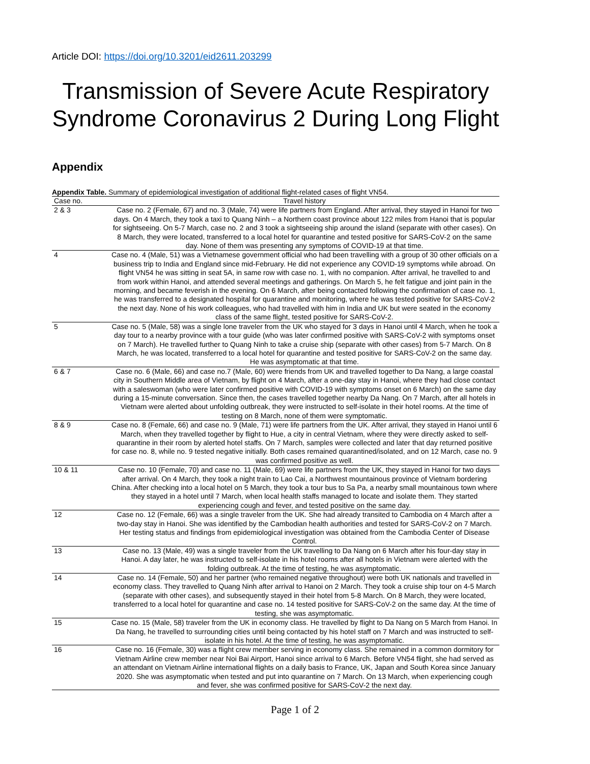Article DOI: https://doi.org/10.3201/eid2611.203299
Transmission of Severe Acute Respiratory Syndrome Coronavirus 2 During Long Flight
Appendix
Appendix Table. Summary of epidemiological investigation of additional flight-related cases of flight VN54.
| Case no. | Travel history |
| --- | --- |
| 2 & 3 | Case no. 2 (Female, 67) and no. 3 (Male, 74) were life partners from England. After arrival, they stayed in Hanoi for two days. On 4 March, they took a taxi to Quang Ninh – a Northern coast province about 122 miles from Hanoi that is popular for sightseeing. On 5-7 March, case no. 2 and 3 took a sightseeing ship around the island (separate with other cases). On 8 March, they were located, transferred to a local hotel for quarantine and tested positive for SARS-CoV-2 on the same day. None of them was presenting any symptoms of COVID-19 at that time. |
| 4 | Case no. 4 (Male, 51) was a Vietnamese government official who had been travelling with a group of 30 other officials on a business trip to India and England since mid-February. He did not experience any COVID-19 symptoms while abroad. On flight VN54 he was sitting in seat 5A, in same row with case no. 1, with no companion. After arrival, he travelled to and from work within Hanoi, and attended several meetings and gatherings. On March 5, he felt fatigue and joint pain in the morning, and became feverish in the evening. On 6 March, after being contacted following the confirmation of case no. 1, he was transferred to a designated hospital for quarantine and monitoring, where he was tested positive for SARS-CoV-2 the next day. None of his work colleagues, who had travelled with him in India and UK but were seated in the economy class of the same flight, tested positive for SARS-CoV-2. |
| 5 | Case no. 5 (Male, 58) was a single lone traveler from the UK who stayed for 3 days in Hanoi until 4 March, when he took a day tour to a nearby province with a tour guide (who was later confirmed positive with SARS-CoV-2 with symptoms onset on 7 March). He travelled further to Quang Ninh to take a cruise ship (separate with other cases) from 5-7 March. On 8 March, he was located, transferred to a local hotel for quarantine and tested positive for SARS-CoV-2 on the same day. He was asymptomatic at that time. |
| 6 & 7 | Case no. 6 (Male, 66) and case no.7 (Male, 60) were friends from UK and travelled together to Da Nang, a large coastal city in Southern Middle area of Vietnam, by flight on 4 March, after a one-day stay in Hanoi, where they had close contact with a saleswoman (who were later confirmed positive with COVID-19 with symptoms onset on 6 March) on the same day during a 15-minute conversation. Since then, the cases travelled together nearby Da Nang. On 7 March, after all hotels in Vietnam were alerted about unfolding outbreak, they were instructed to self-isolate in their hotel rooms. At the time of testing on 8 March, none of them were symptomatic. |
| 8 & 9 | Case no. 8 (Female, 66) and case no. 9 (Male, 71) were life partners from the UK. After arrival, they stayed in Hanoi until 6 March, when they travelled together by flight to Hue, a city in central Vietnam, where they were directly asked to self-quarantine in their room by alerted hotel staffs. On 7 March, samples were collected and later that day returned positive for case no. 8, while no. 9 tested negative initially. Both cases remained quarantined/isolated, and on 12 March, case no. 9 was confirmed positive as well. |
| 10 & 11 | Case no. 10 (Female, 70) and case no. 11 (Male, 69) were life partners from the UK, they stayed in Hanoi for two days after arrival. On 4 March, they took a night train to Lao Cai, a Northwest mountainous province of Vietnam bordering China. After checking into a local hotel on 5 March, they took a tour bus to Sa Pa, a nearby small mountainous town where they stayed in a hotel until 7 March, when local health staffs managed to locate and isolate them. They started experiencing cough and fever, and tested positive on the same day. |
| 12 | Case no. 12 (Female, 66) was a single traveler from the UK. She had already transited to Cambodia on 4 March after a two-day stay in Hanoi. She was identified by the Cambodian health authorities and tested for SARS-CoV-2 on 7 March. Her testing status and findings from epidemiological investigation was obtained from the Cambodia Center of Disease Control. |
| 13 | Case no. 13 (Male, 49) was a single traveler from the UK travelling to Da Nang on 6 March after his four-day stay in Hanoi. A day later, he was instructed to self-isolate in his hotel rooms after all hotels in Vietnam were alerted with the folding outbreak. At the time of testing, he was asymptomatic. |
| 14 | Case no. 14 (Female, 50) and her partner (who remained negative throughout) were both UK nationals and travelled in economy class. They travelled to Quang Ninh after arrival to Hanoi on 2 March. They took a cruise ship tour on 4-5 March (separate with other cases), and subsequently stayed in their hotel from 5-8 March. On 8 March, they were located, transferred to a local hotel for quarantine and case no. 14 tested positive for SARS-CoV-2 on the same day. At the time of testing, she was asymptomatic. |
| 15 | Case no. 15 (Male, 58) traveler from the UK in economy class. He travelled by flight to Da Nang on 5 March from Hanoi. In Da Nang, he travelled to surrounding cities until being contacted by his hotel staff on 7 March and was instructed to self-isolate in his hotel. At the time of testing, he was asymptomatic. |
| 16 | Case no. 16 (Female, 30) was a flight crew member serving in economy class. She remained in a common dormitory for Vietnam Airline crew member near Noi Bai Airport, Hanoi since arrival to 6 March. Before VN54 flight, she had served as an attendant on Vietnam Airline international flights on a daily basis to France, UK, Japan and South Korea since January 2020. She was asymptomatic when tested and put into quarantine on 7 March. On 13 March, when experiencing cough and fever, she was confirmed positive for SARS-CoV-2 the next day. |
Page 1 of 2